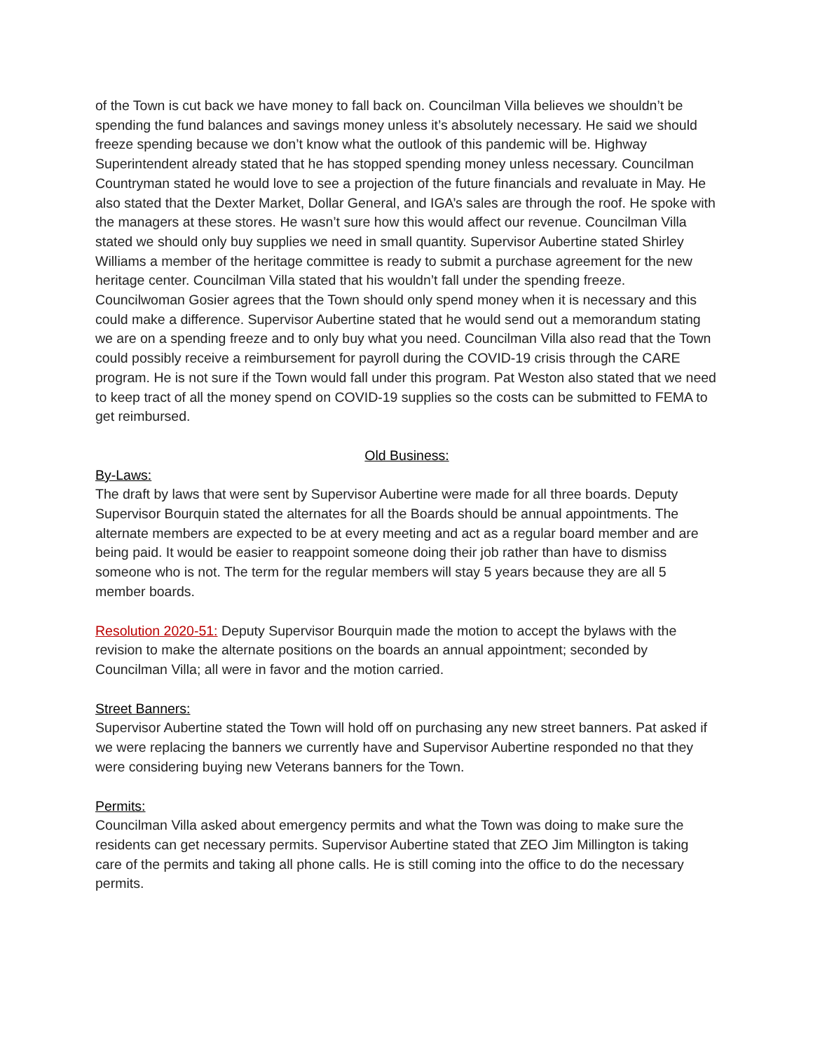of the Town is cut back we have money to fall back on. Councilman Villa believes we shouldn’t be spending the fund balances and savings money unless it’s absolutely necessary. He said we should freeze spending because we don’t know what the outlook of this pandemic will be. Highway Superintendent already stated that he has stopped spending money unless necessary. Councilman Countryman stated he would love to see a projection of the future financials and revaluate in May. He also stated that the Dexter Market, Dollar General, and IGA’s sales are through the roof. He spoke with the managers at these stores. He wasn’t sure how this would affect our revenue. Councilman Villa stated we should only buy supplies we need in small quantity. Supervisor Aubertine stated Shirley Williams a member of the heritage committee is ready to submit a purchase agreement for the new heritage center. Councilman Villa stated that his wouldn’t fall under the spending freeze. Councilwoman Gosier agrees that the Town should only spend money when it is necessary and this could make a difference. Supervisor Aubertine stated that he would send out a memorandum stating we are on a spending freeze and to only buy what you need. Councilman Villa also read that the Town could possibly receive a reimbursement for payroll during the COVID-19 crisis through the CARE program. He is not sure if the Town would fall under this program. Pat Weston also stated that we need to keep tract of all the money spend on COVID-19 supplies so the costs can be submitted to FEMA to get reimbursed.
Old Business:
By-Laws:
The draft by laws that were sent by Supervisor Aubertine were made for all three boards. Deputy Supervisor Bourquin stated the alternates for all the Boards should be annual appointments. The alternate members are expected to be at every meeting and act as a regular board member and are being paid. It would be easier to reappoint someone doing their job rather than have to dismiss someone who is not. The term for the regular members will stay 5 years because they are all 5 member boards.
Resolution 2020-51: Deputy Supervisor Bourquin made the motion to accept the bylaws with the revision to make the alternate positions on the boards an annual appointment; seconded by Councilman Villa; all were in favor and the motion carried.
Street Banners:
Supervisor Aubertine stated the Town will hold off on purchasing any new street banners. Pat asked if we were replacing the banners we currently have and Supervisor Aubertine responded no that they were considering buying new Veterans banners for the Town.
Permits:
Councilman Villa asked about emergency permits and what the Town was doing to make sure the residents can get necessary permits. Supervisor Aubertine stated that ZEO Jim Millington is taking care of the permits and taking all phone calls. He is still coming into the office to do the necessary permits.